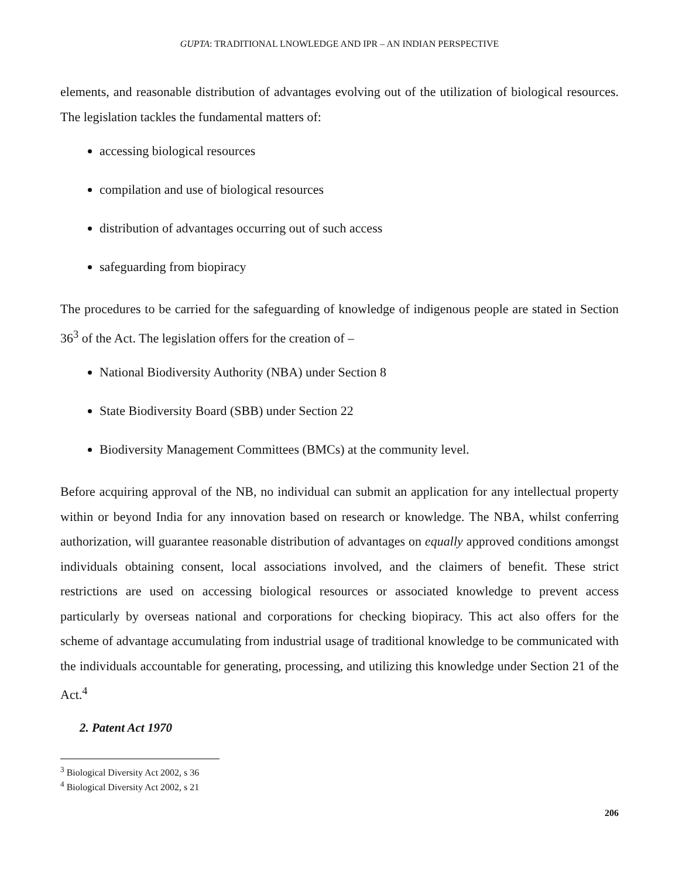GUPTA: TRADITIONAL LNOWLEDGE AND IPR – AN INDIAN PERSPECTIVE
elements, and reasonable distribution of advantages evolving out of the utilization of biological resources. The legislation tackles the fundamental matters of:
accessing biological resources
compilation and use of biological resources
distribution of advantages occurring out of such access
safeguarding from biopiracy
The procedures to be carried for the safeguarding of knowledge of indigenous people are stated in Section 36<sup>3</sup> of the Act. The legislation offers for the creation of –
National Biodiversity Authority (NBA) under Section 8
State Biodiversity Board (SBB) under Section 22
Biodiversity Management Committees (BMCs) at the community level.
Before acquiring approval of the NB, no individual can submit an application for any intellectual property within or beyond India for any innovation based on research or knowledge. The NBA, whilst conferring authorization, will guarantee reasonable distribution of advantages on equally approved conditions amongst individuals obtaining consent, local associations involved, and the claimers of benefit. These strict restrictions are used on accessing biological resources or associated knowledge to prevent access particularly by overseas national and corporations for checking biopiracy. This act also offers for the scheme of advantage accumulating from industrial usage of traditional knowledge to be communicated with the individuals accountable for generating, processing, and utilizing this knowledge under Section 21 of the Act.<sup>4</sup>
2. Patent Act 1970
<sup>3</sup> Biological Diversity Act 2002, s 36
<sup>4</sup> Biological Diversity Act 2002, s 21
206